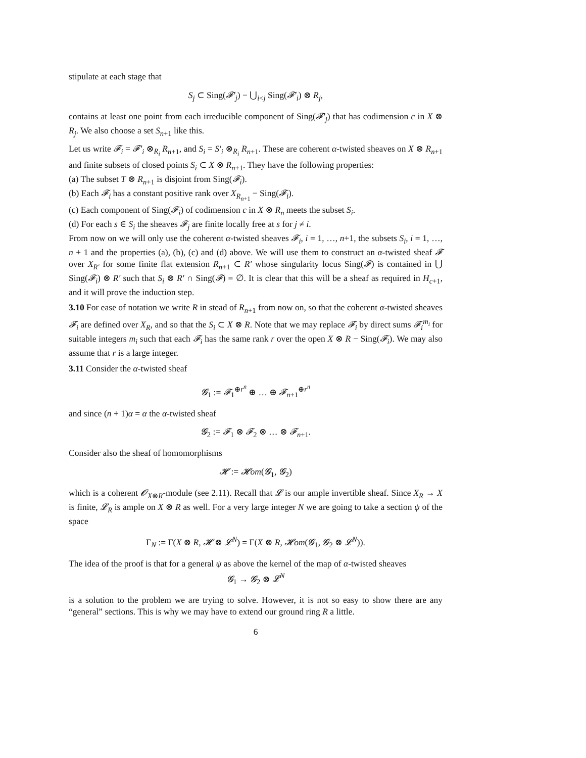stipulate at each stage that
S<sub>j</sub> ⊂ Sing(𝓕′<sub>j</sub>) − ⋃<sub>i<j</sub> Sing(𝓕′<sub>i</sub>) ⊗ R<sub>j</sub>,
contains at least one point from each irreducible component of Sing(𝓕′<sub>j</sub>) that has codimension c in X ⊗ R<sub>j</sub>. We also choose a set S<sub>n+1</sub> like this.
Let us write 𝓕<sub>i</sub> = 𝓕′<sub>i</sub> ⊗<sub>R<sub>i</sub></sub> R<sub>n+1</sub>, and S<sub>i</sub> = S′<sub>i</sub> ⊗<sub>R<sub>i</sub></sub> R<sub>n+1</sub>. These are coherent α-twisted sheaves on X ⊗ R<sub>n+1</sub> and finite subsets of closed points S<sub>i</sub> ⊂ X ⊗ R<sub>n+1</sub>. They have the following properties:
(a) The subset T ⊗ R<sub>n+1</sub> is disjoint from Sing(𝓕<sub>i</sub>).
(b) Each 𝓕<sub>i</sub> has a constant positive rank over X<sub>R<sub>n+1</sub></sub> − Sing(𝓕<sub>i</sub>).
(c) Each component of Sing(𝓕<sub>i</sub>) of codimension c in X ⊗ R<sub>n</sub> meets the subset S<sub>i</sub>.
(d) For each s ∈ S<sub>i</sub> the sheaves 𝓕<sub>j</sub> are finite locally free at s for j ≠ i.
From now on we will only use the coherent α-twisted sheaves 𝓕<sub>i</sub>, i = 1, …, n+1, the subsets S<sub>i</sub>, i = 1, …, n + 1 and the properties (a), (b), (c) and (d) above. We will use them to construct an α-twisted sheaf 𝓕 over X<sub>R′</sub> for some finite flat extension R<sub>n+1</sub> ⊂ R′ whose singularity locus Sing(𝓕) is contained in ⋃ Sing(𝓕<sub>i</sub>) ⊗ R′ such that S<sub>i</sub> ⊗ R′ ∩ Sing(𝓕) = ∅. It is clear that this will be a sheaf as required in H<sub>c+1</sub>, and it will prove the induction step.
3.10 For ease of notation we write R in stead of R<sub>n+1</sub> from now on, so that the coherent α-twisted sheaves 𝓕<sub>i</sub> are defined over X<sub>R</sub>, and so that the S<sub>i</sub> ⊂ X ⊗ R. Note that we may replace 𝓕<sub>i</sub> by direct sums 𝓕<sub>i</sub><sup>m<sub>i</sub></sup> for suitable integers m<sub>i</sub> such that each 𝓕<sub>i</sub> has the same rank r over the open X ⊗ R − Sing(𝓕<sub>i</sub>). We may also assume that r is a large integer.
3.11 Consider the α-twisted sheaf
𝓖<sub>1</sub> := 𝓕<sub>1</sub><sup>⊕r<sup>n</sup></sup> ⊕ … ⊕ 𝓕<sub>n+1</sub><sup>⊕r<sup>n</sup></sup>
and since (n + 1)α = α the α-twisted sheaf
𝓖<sub>2</sub> := 𝓕<sub>1</sub> ⊗ 𝓕<sub>2</sub> ⊗ … ⊗ 𝓕<sub>n+1</sub>.
Consider also the sheaf of homomorphisms
𝓗 := 𝓗om(𝓖<sub>1</sub>, 𝓖<sub>2</sub>)
which is a coherent 𝓞<sub>X⊗R</sub>-module (see 2.11). Recall that 𝓛 is our ample invertible sheaf. Since X<sub>R</sub> → X is finite, 𝓛<sub>R</sub> is ample on X ⊗ R as well. For a very large integer N we are going to take a section ψ of the space
Γ<sub>N</sub> := Γ(X ⊗ R, 𝓗 ⊗ 𝓛<sup>N</sup>) = Γ(X ⊗ R, 𝓗om(𝓖<sub>1</sub>, 𝓖<sub>2</sub> ⊗ 𝓛<sup>N</sup>)).
The idea of the proof is that for a general ψ as above the kernel of the map of α-twisted sheaves
𝓖<sub>1</sub> → 𝓖<sub>2</sub> ⊗ 𝓛<sup>N</sup>
is a solution to the problem we are trying to solve. However, it is not so easy to show there are any “general” sections. This is why we may have to extend our ground ring R a little.
6